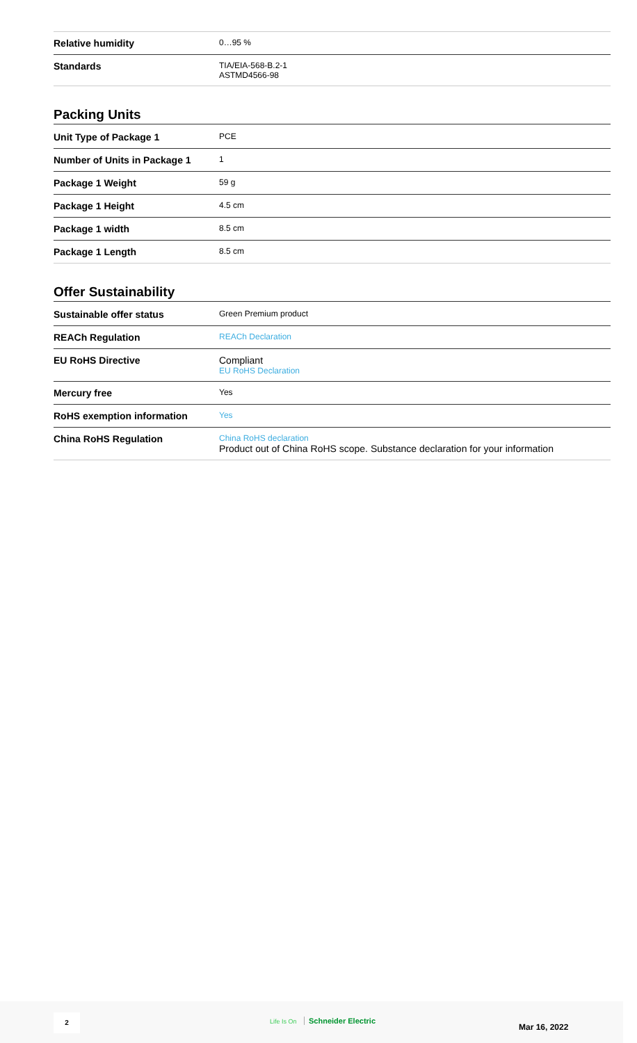| Relative humidity | 0…95 % |
| Standards | TIA/EIA-568-B.2-1 ASTMD4566-98 |
Packing Units
| Unit Type of Package 1 | PCE |
| Number of Units in Package 1 | 1 |
| Package 1 Weight | 59 g |
| Package 1 Height | 4.5 cm |
| Package 1 width | 8.5 cm |
| Package 1 Length | 8.5 cm |
Offer Sustainability
| Sustainable offer status | Green Premium product |
| REACh Regulation | REACh Declaration |
| EU RoHS Directive | Compliant EU RoHS Declaration |
| Mercury free | Yes |
| RoHS exemption information | Yes |
| China RoHS Regulation | China RoHS declaration Product out of China RoHS scope. Substance declaration for your information |
2 Life Is On Schneider Electric
Mar 16, 2022